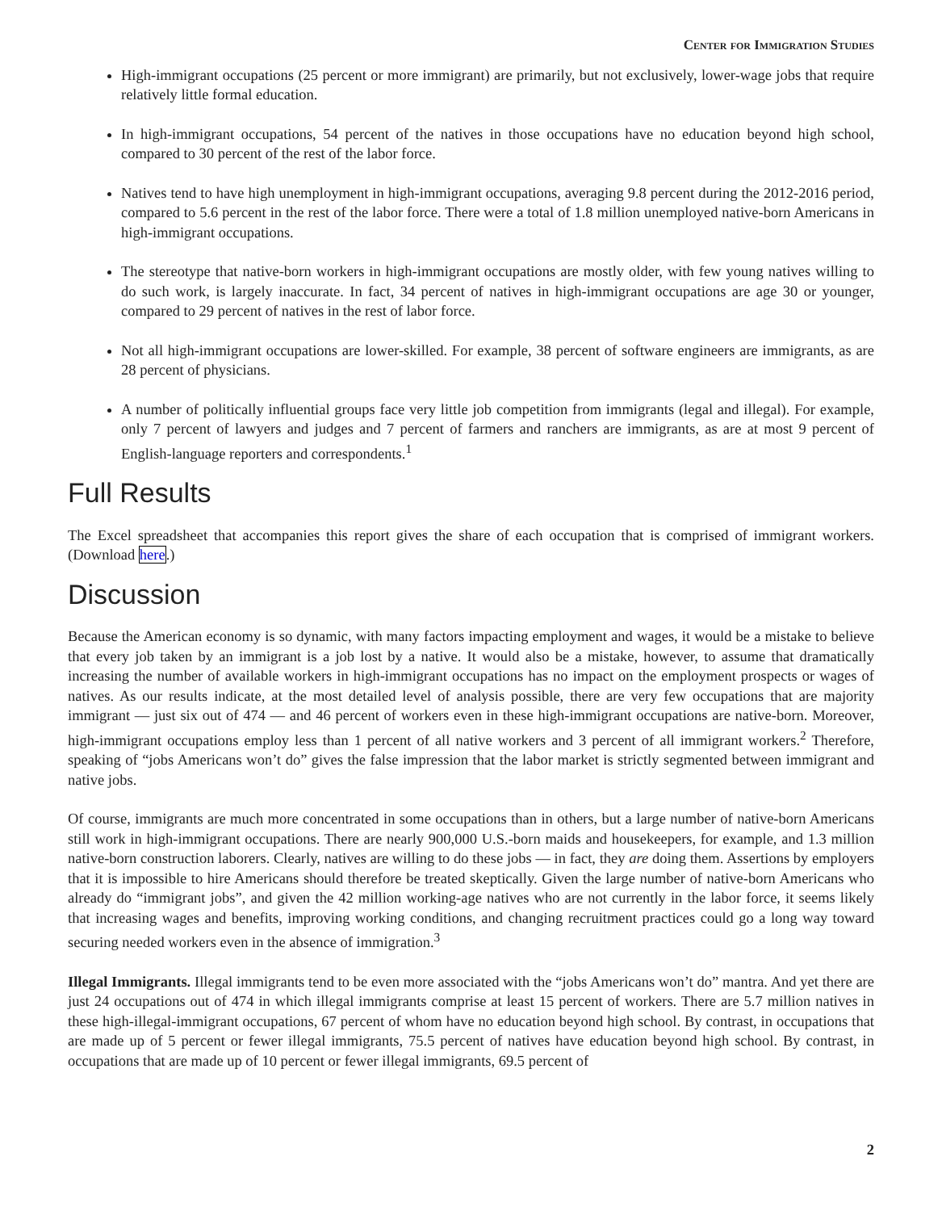Center for Immigration Studies
High-immigrant occupations (25 percent or more immigrant) are primarily, but not exclusively, lower-wage jobs that require relatively little formal education.
In high-immigrant occupations, 54 percent of the natives in those occupations have no education beyond high school, compared to 30 percent of the rest of the labor force.
Natives tend to have high unemployment in high-immigrant occupations, averaging 9.8 percent during the 2012-2016 period, compared to 5.6 percent in the rest of the labor force. There were a total of 1.8 million unemployed native-born Americans in high-immigrant occupations.
The stereotype that native-born workers in high-immigrant occupations are mostly older, with few young natives willing to do such work, is largely inaccurate. In fact, 34 percent of natives in high-immigrant occupations are age 30 or younger, compared to 29 percent of natives in the rest of labor force.
Not all high-immigrant occupations are lower-skilled. For example, 38 percent of software engineers are immigrants, as are 28 percent of physicians.
A number of politically influential groups face very little job competition from immigrants (legal and illegal). For example, only 7 percent of lawyers and judges and 7 percent of farmers and ranchers are immigrants, as are at most 9 percent of English-language reporters and correspondents.<sup>1</sup>
Full Results
The Excel spreadsheet that accompanies this report gives the share of each occupation that is comprised of immigrant workers. (Download here.)
Discussion
Because the American economy is so dynamic, with many factors impacting employment and wages, it would be a mistake to believe that every job taken by an immigrant is a job lost by a native. It would also be a mistake, however, to assume that dramatically increasing the number of available workers in high-immigrant occupations has no impact on the employment prospects or wages of natives. As our results indicate, at the most detailed level of analysis possible, there are very few occupations that are majority immigrant — just six out of 474 — and 46 percent of workers even in these high-immigrant occupations are native-born. Moreover, high-immigrant occupations employ less than 1 percent of all native workers and 3 percent of all immigrant workers.<sup>2</sup> Therefore, speaking of “jobs Americans won’t do” gives the false impression that the labor market is strictly segmented between immigrant and native jobs.
Of course, immigrants are much more concentrated in some occupations than in others, but a large number of native-born Americans still work in high-immigrant occupations. There are nearly 900,000 U.S.-born maids and housekeepers, for example, and 1.3 million native-born construction laborers. Clearly, natives are willing to do these jobs — in fact, they are doing them. Assertions by employers that it is impossible to hire Americans should therefore be treated skeptically. Given the large number of native-born Americans who already do “immigrant jobs”, and given the 42 million working-age natives who are not currently in the labor force, it seems likely that increasing wages and benefits, improving working conditions, and changing recruitment practices could go a long way toward securing needed workers even in the absence of immigration.<sup>3</sup>
Illegal Immigrants. Illegal immigrants tend to be even more associated with the “jobs Americans won’t do” mantra. And yet there are just 24 occupations out of 474 in which illegal immigrants comprise at least 15 percent of workers. There are 5.7 million natives in these high-illegal-immigrant occupations, 67 percent of whom have no education beyond high school. By contrast, in occupations that are made up of 5 percent or fewer illegal immigrants, 75.5 percent of natives have education beyond high school. By contrast, in occupations that are made up of 10 percent or fewer illegal immigrants, 69.5 percent of
2